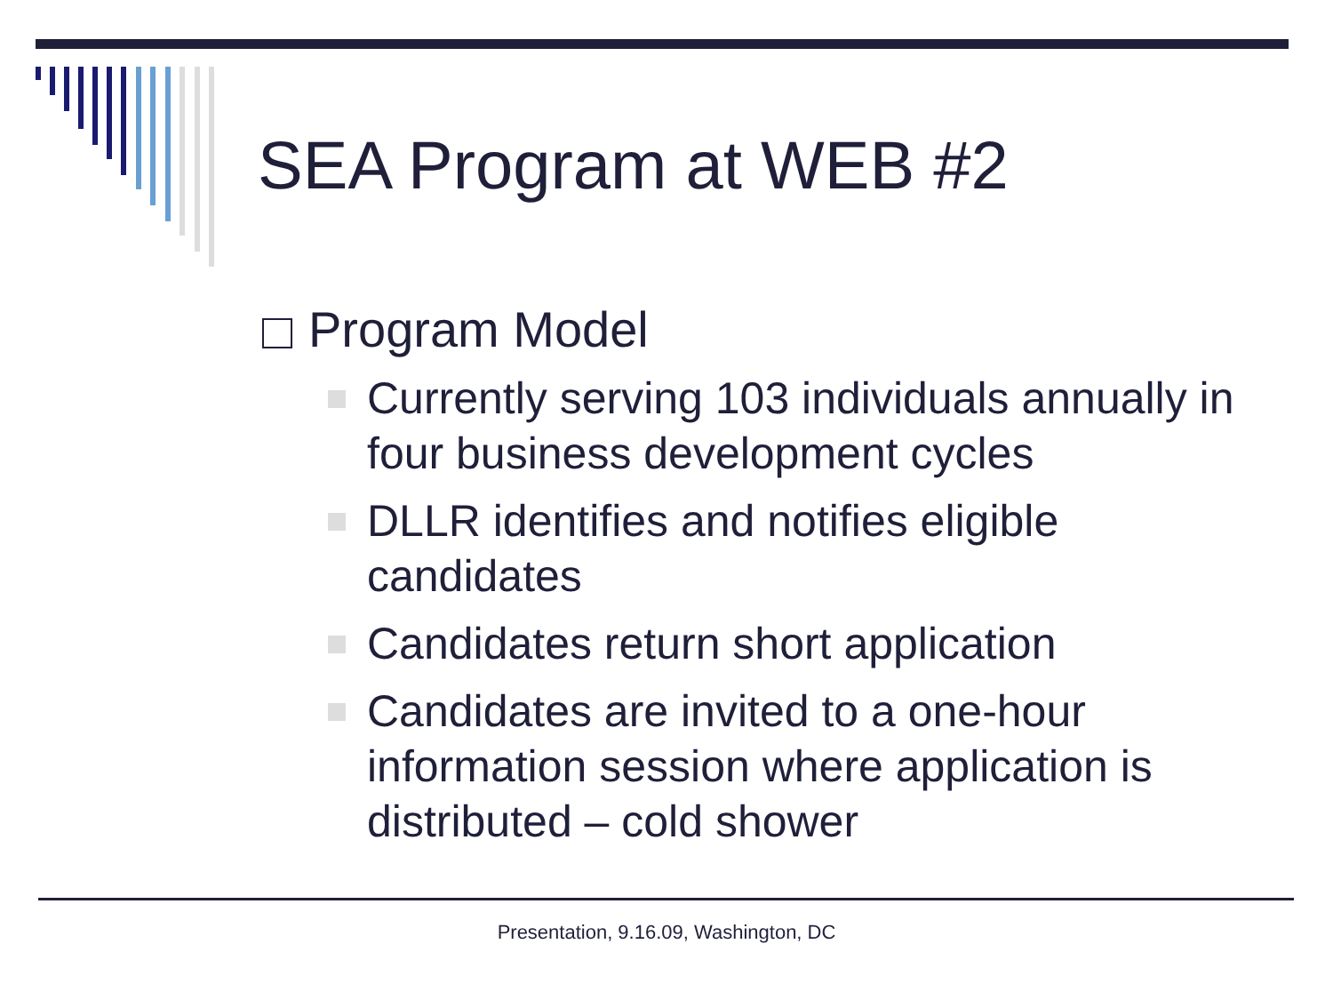SEA Program at WEB #2
Program Model
Currently serving 103 individuals annually in four business development cycles
DLLR identifies and notifies eligible candidates
Candidates return short application
Candidates are invited to a one-hour information session where application is distributed – cold shower
Presentation, 9.16.09, Washington, DC